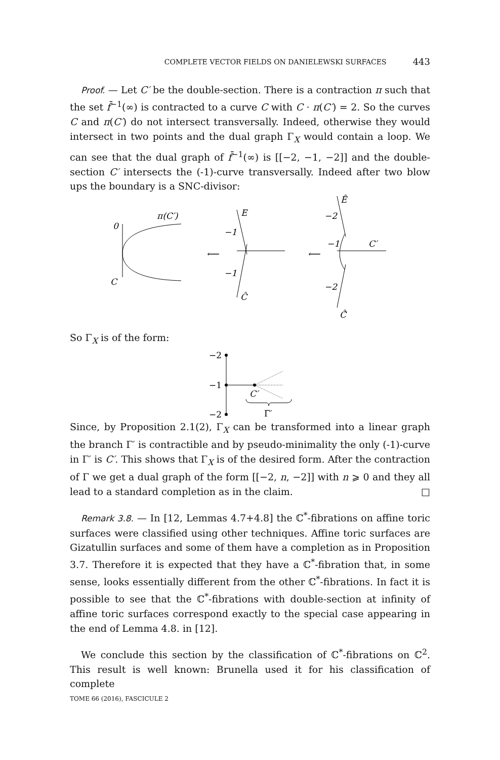COMPLETE VECTOR FIELDS ON DANIELEWSKI SURFACES 443
Proof. — Let C′ be the double-section. There is a contraction π such that the set f̄<sup>−1</sup>(∞) is contracted to a curve C with C · π(C′) = 2. So the curves C and π(C′) do not intersect transversally. Indeed, otherwise they would intersect in two points and the dual graph Γ<sub>X</sub> would contain a loop. We can see that the dual graph of f̄<sup>−1</sup>(∞) is [[−2, −1, −2]] and the double-section C′ intersects the (-1)-curve transversally. Indeed after two blow ups the boundary is a SNC-divisor:
0
π(C′)
C
⟵
E
−1
−1
Ĉ
⟵
Ê
−2
−1
C′
−2
Ĉ̂
So Γ<sub>X</sub> is of the form:
−2
−1
−2
C′
Γ′
Since, by Proposition 2.1(2), Γ<sub>X</sub> can be transformed into a linear graph the branch Γ′ is contractible and by pseudo-minimality the only (-1)-curve in Γ′ is C′. This shows that Γ<sub>X</sub> is of the desired form. After the contraction of Γ we get a dual graph of the form [[−2, n, −2]] with n ⩾ 0 and they all lead to a standard completion as in the claim. □
Remark 3.8. — In [12, Lemmas 4.7+4.8] the ℂ<sup>*</sup>-fibrations on affine toric surfaces were classified using other techniques. Affine toric surfaces are Gizatullin surfaces and some of them have a completion as in Proposition 3.7. Therefore it is expected that they have a ℂ<sup>*</sup>-fibration that, in some sense, looks essentially different from the other ℂ<sup>*</sup>-fibrations. In fact it is possible to see that the ℂ<sup>*</sup>-fibrations with double-section at infinity of affine toric surfaces correspond exactly to the special case appearing in the end of Lemma 4.8. in [12].
We conclude this section by the classification of ℂ<sup>*</sup>-fibrations on ℂ<sup>2</sup>. This result is well known: Brunella used it for his classification of complete
TOME 66 (2016), FASCICULE 2